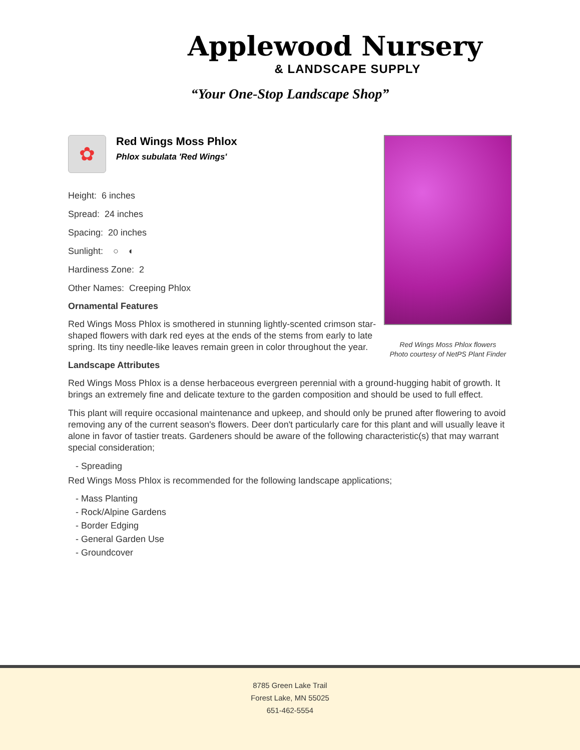Applewood Nursery
& LANDSCAPE SUPPLY
“Your One-Stop Landscape Shop”
Red Wings Moss Phlox flowers
Photo courtesy of NetPS Plant Finder
✿
Red Wings Moss Phlox
Phlox subulata 'Red Wings'
Height: 6 inches
Spread: 24 inches
Spacing: 20 inches
Sunlight: ○ ◐
Hardiness Zone: 2
Other Names: Creeping Phlox
Ornamental Features
Red Wings Moss Phlox is smothered in stunning lightly-scented crimson star-shaped flowers with dark red eyes at the ends of the stems from early to late spring. Its tiny needle-like leaves remain green in color throughout the year.
Landscape Attributes
Red Wings Moss Phlox is a dense herbaceous evergreen perennial with a ground-hugging habit of growth. It brings an extremely fine and delicate texture to the garden composition and should be used to full effect.
This plant will require occasional maintenance and upkeep, and should only be pruned after flowering to avoid removing any of the current season's flowers. Deer don't particularly care for this plant and will usually leave it alone in favor of tastier treats. Gardeners should be aware of the following characteristic(s) that may warrant special consideration;
- Spreading
Red Wings Moss Phlox is recommended for the following landscape applications;
- Mass Planting
- Rock/Alpine Gardens
- Border Edging
- General Garden Use
- Groundcover
8785 Green Lake Trail
Forest Lake, MN 55025
651-462-5554